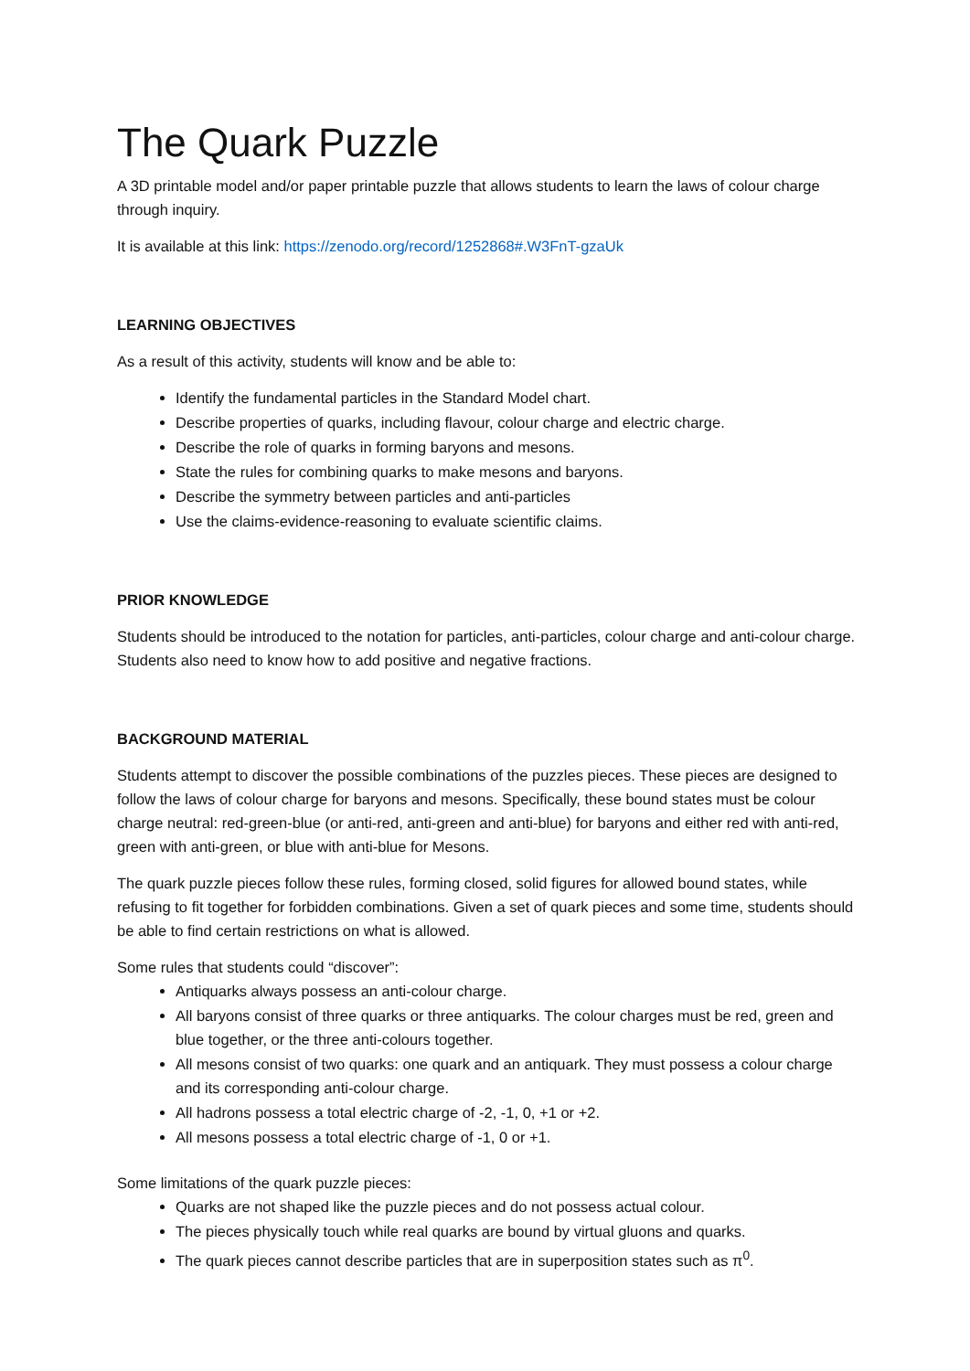The Quark Puzzle
A 3D printable model and/or paper printable puzzle that allows students to learn the laws of colour charge through inquiry.
It is available at this link: https://zenodo.org/record/1252868#.W3FnT-gzaUk
LEARNING OBJECTIVES
As a result of this activity, students will know and be able to:
Identify the fundamental particles in the Standard Model chart.
Describe properties of quarks, including flavour, colour charge and electric charge.
Describe the role of quarks in forming baryons and mesons.
State the rules for combining quarks to make mesons and baryons.
Describe the symmetry between particles and anti-particles
Use the claims-evidence-reasoning to evaluate scientific claims.
PRIOR KNOWLEDGE
Students should be introduced to the notation for particles, anti-particles, colour charge and anti-colour charge. Students also need to know how to add positive and negative fractions.
BACKGROUND MATERIAL
Students attempt to discover the possible combinations of the puzzles pieces. These pieces are designed to follow the laws of colour charge for baryons and mesons. Specifically, these bound states must be colour charge neutral: red-green-blue (or anti-red, anti-green and anti-blue) for baryons and either red with anti-red, green with anti-green, or blue with anti-blue for Mesons.
The quark puzzle pieces follow these rules, forming closed, solid figures for allowed bound states, while refusing to fit together for forbidden combinations. Given a set of quark pieces and some time, students should be able to find certain restrictions on what is allowed.
Some rules that students could “discover”:
Antiquarks always possess an anti-colour charge.
All baryons consist of three quarks or three antiquarks. The colour charges must be red, green and blue together, or the three anti-colours together.
All mesons consist of two quarks: one quark and an antiquark. They must possess a colour charge and its corresponding anti-colour charge.
All hadrons possess a total electric charge of -2, -1, 0, +1 or +2.
All mesons possess a total electric charge of -1, 0 or +1.
Some limitations of the quark puzzle pieces:
Quarks are not shaped like the puzzle pieces and do not possess actual colour.
The pieces physically touch while real quarks are bound by virtual gluons and quarks.
The quark pieces cannot describe particles that are in superposition states such as π<sup>0</sup>.